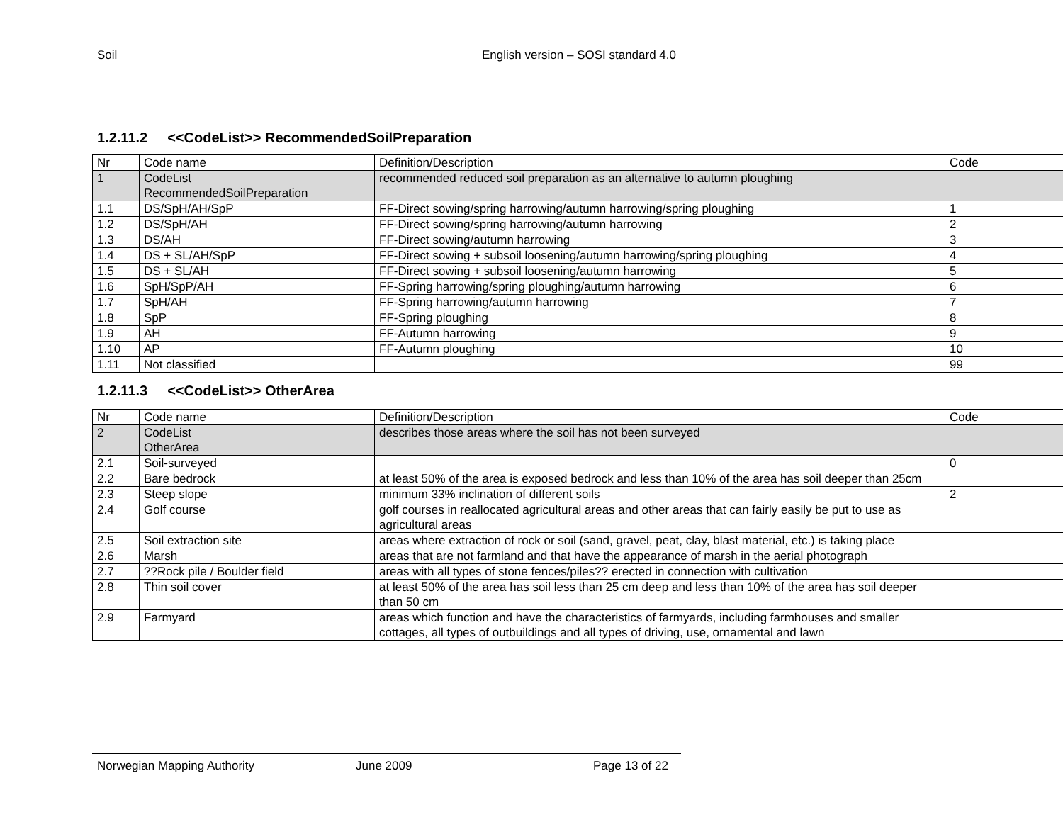Soil English version – SOSI standard 4.0
1.2.11.2 <<CodeList>> RecommendedSoilPreparation
| Nr | Code name | Definition/Description | Code |
| 1 | CodeList RecommendedSoilPreparation | recommended reduced soil preparation as an alternative to autumn ploughing | |
| 1.1 | DS/SpH/AH/SpP | FF-Direct sowing/spring harrowing/autumn harrowing/spring ploughing | 1 |
| 1.2 | DS/SpH/AH | FF-Direct sowing/spring harrowing/autumn harrowing | 2 |
| 1.3 | DS/AH | FF-Direct sowing/autumn harrowing | 3 |
| 1.4 | DS + SL/AH/SpP | FF-Direct sowing + subsoil loosening/autumn harrowing/spring ploughing | 4 |
| 1.5 | DS + SL/AH | FF-Direct sowing + subsoil loosening/autumn harrowing | 5 |
| 1.6 | SpH/SpP/AH | FF-Spring harrowing/spring ploughing/autumn harrowing | 6 |
| 1.7 | SpH/AH | FF-Spring harrowing/autumn harrowing | 7 |
| 1.8 | SpP | FF-Spring ploughing | 8 |
| 1.9 | AH | FF-Autumn harrowing | 9 |
| 1.10 | AP | FF-Autumn ploughing | 10 |
| 1.11 | Not classified | | 99 |
1.2.11.3 <<CodeList>> OtherArea
| Nr | Code name | Definition/Description | Code |
| 2 | CodeList OtherArea | describes those areas where the soil has not been surveyed | |
| 2.1 | Soil-surveyed | | 0 |
| 2.2 | Bare bedrock | at least 50% of the area is exposed bedrock and less than 10% of the area has soil deeper than 25cm | |
| 2.3 | Steep slope | minimum 33% inclination of different soils | 2 |
| 2.4 | Golf course | golf courses in reallocated agricultural areas and other areas that can fairly easily be put to use as agricultural areas | |
| 2.5 | Soil extraction site | areas where extraction of rock or soil (sand, gravel, peat, clay, blast material, etc.) is taking place | |
| 2.6 | Marsh | areas that are not farmland and that have the appearance of marsh in the aerial photograph | |
| 2.7 | ??Rock pile / Boulder field | areas with all types of stone fences/piles?? erected in connection with cultivation | |
| 2.8 | Thin soil cover | at least 50% of the area has soil less than 25 cm deep and less than 10% of the area has soil deeper than 50 cm | |
| 2.9 | Farmyard | areas which function and have the characteristics of farmyards, including farmhouses and smaller cottages, all types of outbuildings and all types of driving, use, ornamental and lawn | |
Norwegian Mapping Authority June 2009 Page 13 of 22